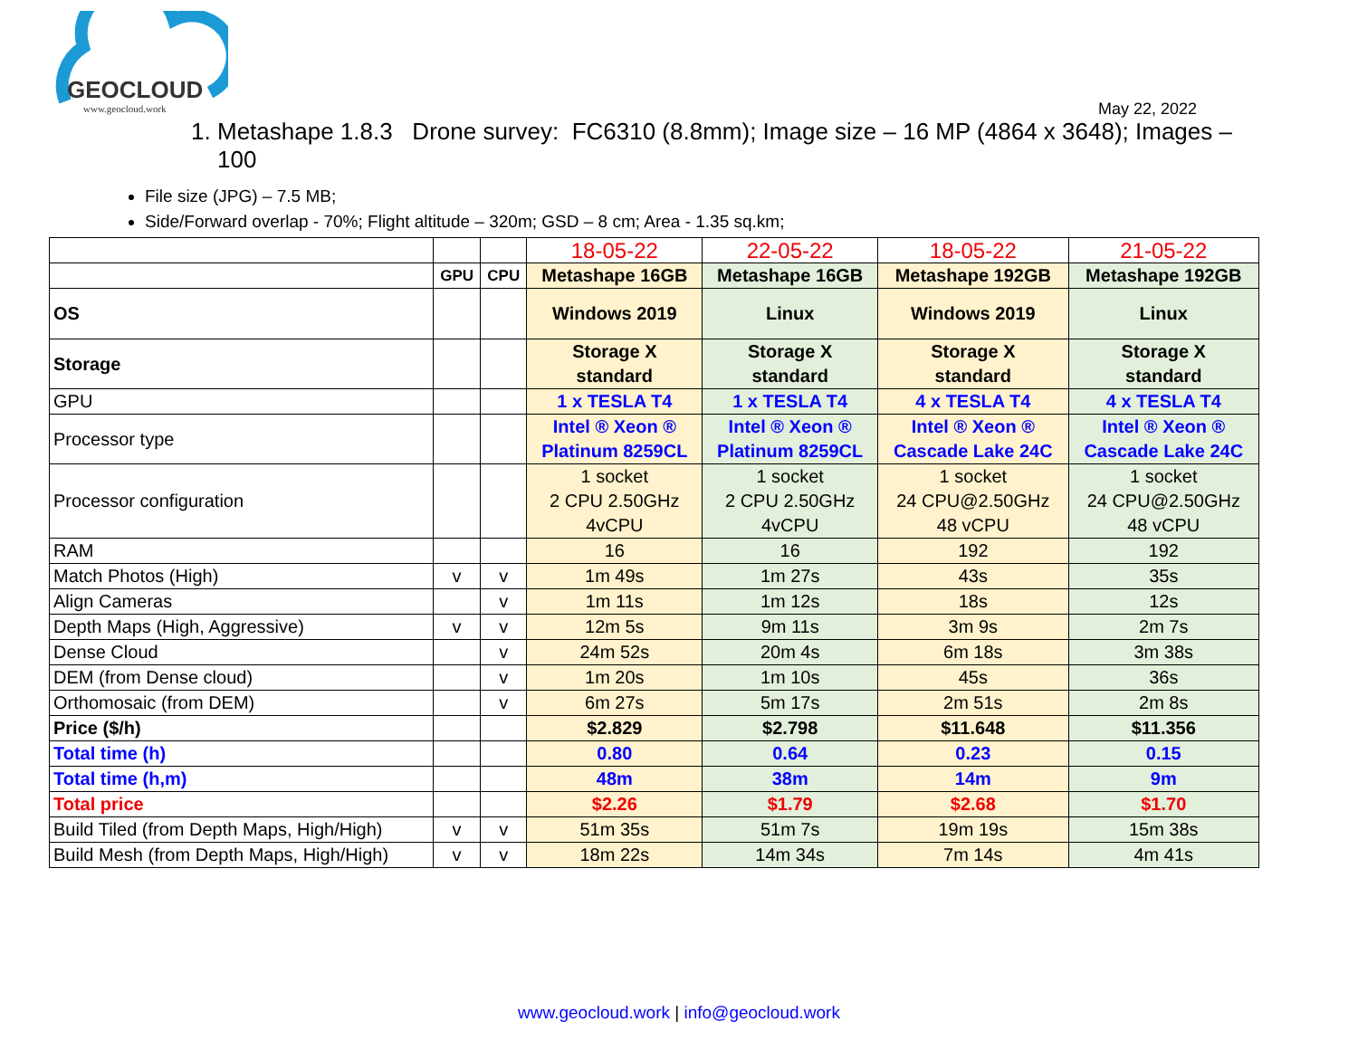GEOCLOUD
www.geocloud.work
May 22, 2022
1. Metashape 1.8.3 Drone survey: FC6310 (8.8mm); Image size – 16 MP (4864 x 3648); Images – 100
File size (JPG) – 7.5 MB;
Side/Forward overlap - 70%; Flight altitude – 320m; GSD – 8 cm; Area - 1.35 sq.km;
| | | | 18-05-22 | 22-05-22 | 18-05-22 | 21-05-22 |
| | GPU | CPU | Metashape 16GB | Metashape 16GB | Metashape 192GB | Metashape 192GB |
| OS | | | Windows 2019 | Linux | Windows 2019 | Linux |
| Storage | | | Storage X standard | Storage X standard | Storage X standard | Storage X standard |
| GPU | | | 1 x TESLA T4 | 1 x TESLA T4 | 4 x TESLA T4 | 4 x TESLA T4 |
| Processor type | | | Intel ® Xeon ® Platinum 8259CL | Intel ® Xeon ® Platinum 8259CL | Intel ® Xeon ® Cascade Lake 24C | Intel ® Xeon ® Cascade Lake 24C |
| Processor configuration | | | 1 socket 2 CPU 2.50GHz 4vCPU | 1 socket 2 CPU 2.50GHz 4vCPU | 1 socket 24 CPU@2.50GHz 48 vCPU | 1 socket 24 CPU@2.50GHz 48 vCPU |
| RAM | | | 16 | 16 | 192 | 192 |
| Match Photos (High) | v | v | 1m 49s | 1m 27s | 43s | 35s |
| Align Cameras | | v | 1m 11s | 1m 12s | 18s | 12s |
| Depth Maps (High, Aggressive) | v | v | 12m 5s | 9m 11s | 3m 9s | 2m 7s |
| Dense Cloud | | v | 24m 52s | 20m 4s | 6m 18s | 3m 38s |
| DEM (from Dense cloud) | | v | 1m 20s | 1m 10s | 45s | 36s |
| Orthomosaic (from DEM) | | v | 6m 27s | 5m 17s | 2m 51s | 2m 8s |
| Price ($/h) | | | $2.829 | $2.798 | $11.648 | $11.356 |
| Total time (h) | | | 0.80 | 0.64 | 0.23 | 0.15 |
| Total time (h,m) | | | 48m | 38m | 14m | 9m |
| Total price | | | $2.26 | $1.79 | $2.68 | $1.70 |
| Build Tiled (from Depth Maps, High/High) | v | v | 51m 35s | 51m 7s | 19m 19s | 15m 38s |
| Build Mesh (from Depth Maps, High/High) | v | v | 18m 22s | 14m 34s | 7m 14s | 4m 41s |
www.geocloud.work | info@geocloud.work